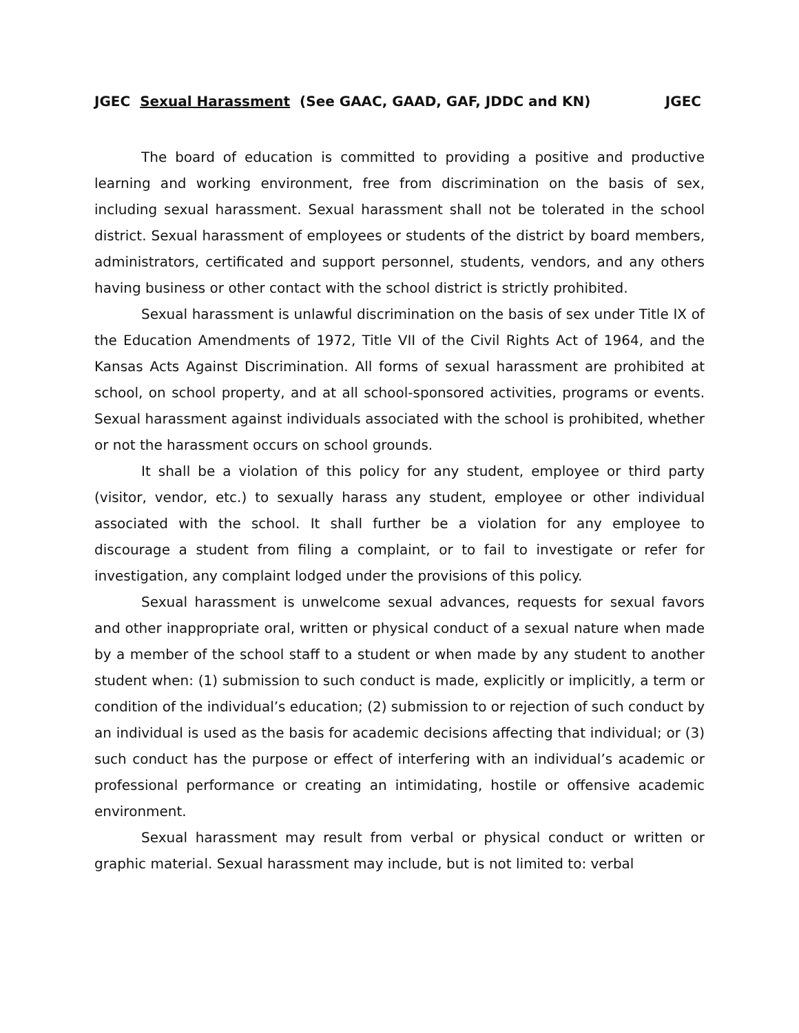JGEC Sexual Harassment (See GAAC, GAAD, GAF, JDDC and KN) JGEC
The board of education is committed to providing a positive and productive learning and working environment, free from discrimination on the basis of sex, including sexual harassment. Sexual harassment shall not be tolerated in the school district. Sexual harassment of employees or students of the district by board members, administrators, certificated and support personnel, students, vendors, and any others having business or other contact with the school district is strictly prohibited.
Sexual harassment is unlawful discrimination on the basis of sex under Title IX of the Education Amendments of 1972, Title VII of the Civil Rights Act of 1964, and the Kansas Acts Against Discrimination. All forms of sexual harassment are prohibited at school, on school property, and at all school-sponsored activities, programs or events. Sexual harassment against individuals associated with the school is prohibited, whether or not the harassment occurs on school grounds.
It shall be a violation of this policy for any student, employee or third party (visitor, vendor, etc.) to sexually harass any student, employee or other individual associated with the school. It shall further be a violation for any employee to discourage a student from filing a complaint, or to fail to investigate or refer for investigation, any complaint lodged under the provisions of this policy.
Sexual harassment is unwelcome sexual advances, requests for sexual favors and other inappropriate oral, written or physical conduct of a sexual nature when made by a member of the school staff to a student or when made by any student to another student when: (1) submission to such conduct is made, explicitly or implicitly, a term or condition of the individual’s education; (2) submission to or rejection of such conduct by an individual is used as the basis for academic decisions affecting that individual; or (3) such conduct has the purpose or effect of interfering with an individual’s academic or professional performance or creating an intimidating, hostile or offensive academic environment.
Sexual harassment may result from verbal or physical conduct or written or graphic material. Sexual harassment may include, but is not limited to: verbal